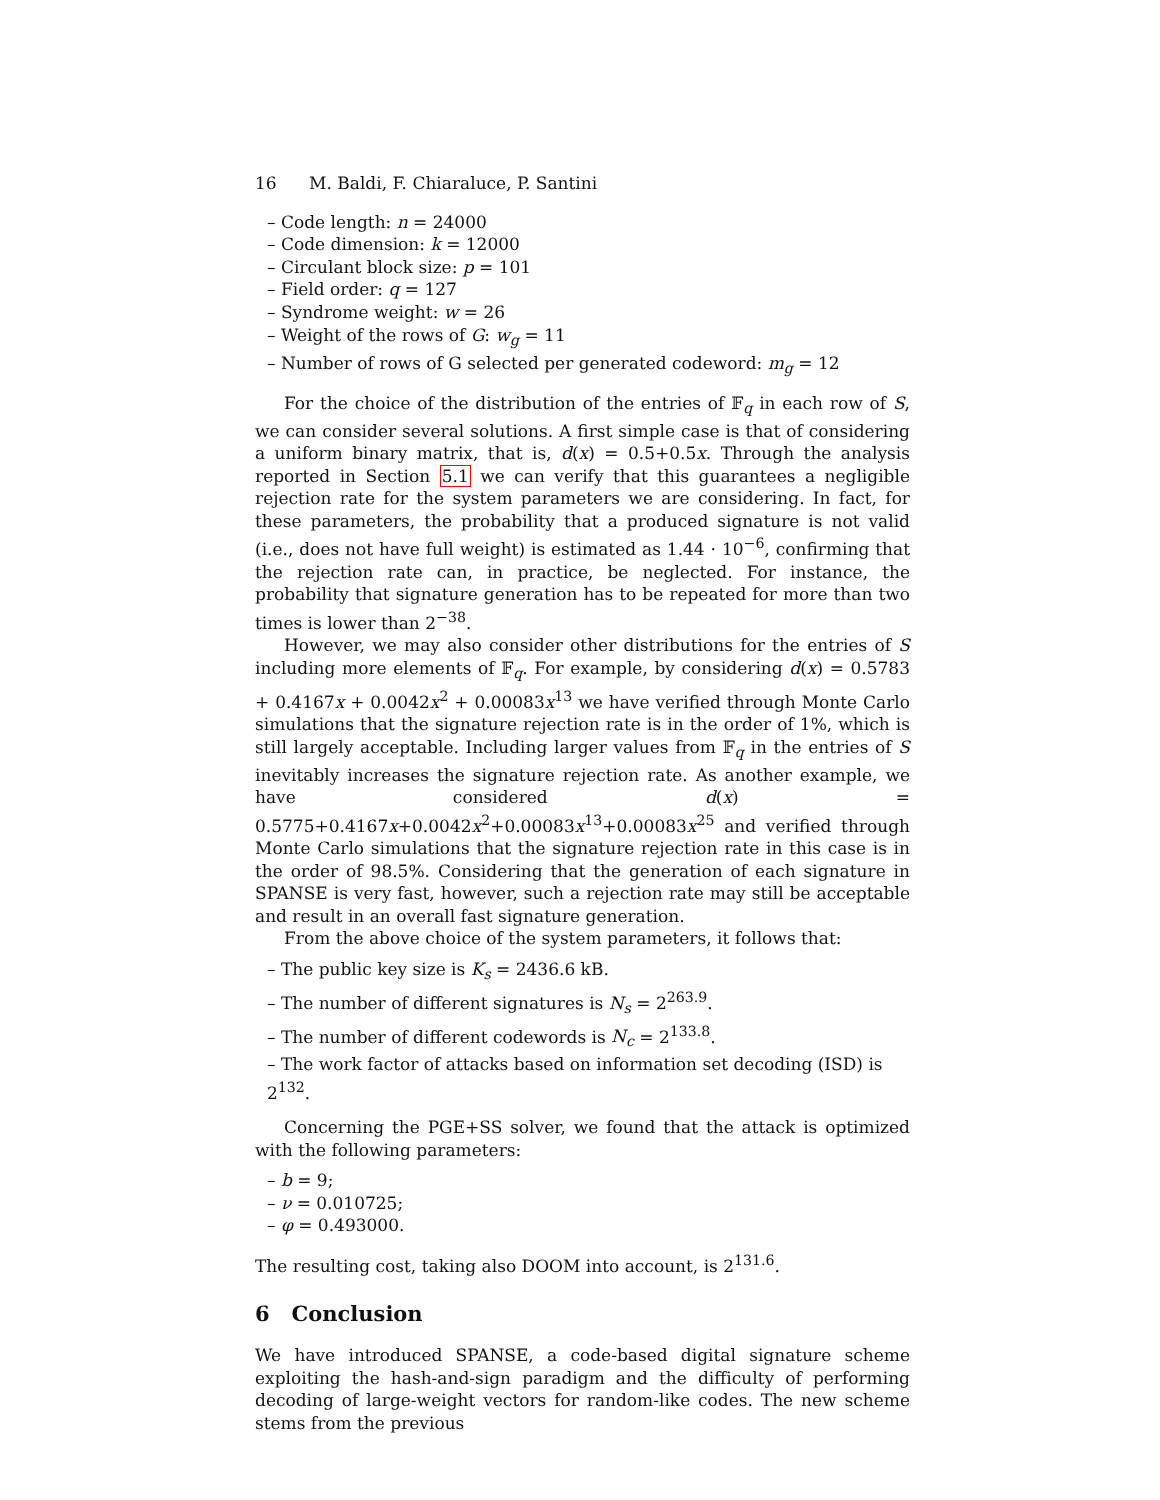16 M. Baldi, F. Chiaraluce, P. Santini
– Code length: n = 24000
– Code dimension: k = 12000
– Circulant block size: p = 101
– Field order: q = 127
– Syndrome weight: w = 26
– Weight of the rows of G: w<sub>g</sub> = 11
– Number of rows of G selected per generated codeword: m<sub>g</sub> = 12
For the choice of the distribution of the entries of 𝔽<sub>q</sub> in each row of S, we can consider several solutions. A first simple case is that of considering a uniform binary matrix, that is, d(x) = 0.5+0.5x. Through the analysis reported in Section 5.1 we can verify that this guarantees a negligible rejection rate for the system parameters we are considering. In fact, for these parameters, the probability that a produced signature is not valid (i.e., does not have full weight) is estimated as 1.44 · 10<sup>−6</sup>, confirming that the rejection rate can, in practice, be neglected. For instance, the probability that signature generation has to be repeated for more than two times is lower than 2<sup>−38</sup>.
However, we may also consider other distributions for the entries of S including more elements of 𝔽<sub>q</sub>. For example, by considering d(x) = 0.5783 + 0.4167x + 0.0042x<sup>2</sup> + 0.00083x<sup>13</sup> we have verified through Monte Carlo simulations that the signature rejection rate is in the order of 1%, which is still largely acceptable. Including larger values from 𝔽<sub>q</sub> in the entries of S inevitably increases the signature rejection rate. As another example, we have considered d(x) = 0.5775+0.4167x+0.0042x<sup>2</sup>+0.00083x<sup>13</sup>+0.00083x<sup>25</sup> and verified through Monte Carlo simulations that the signature rejection rate in this case is in the order of 98.5%. Considering that the generation of each signature in SPANSE is very fast, however, such a rejection rate may still be acceptable and result in an overall fast signature generation.
From the above choice of the system parameters, it follows that:
– The public key size is K<sub>s</sub> = 2436.6 kB.
– The number of different signatures is N<sub>s</sub> = 2<sup>263.9</sup>.
– The number of different codewords is N<sub>c</sub> = 2<sup>133.8</sup>.
– The work factor of attacks based on information set decoding (ISD) is 2<sup>132</sup>.
Concerning the PGE+SS solver, we found that the attack is optimized with the following parameters:
– b = 9;
– ν = 0.010725;
– φ = 0.493000.
The resulting cost, taking also DOOM into account, is 2<sup>131.6</sup>.
6 Conclusion
We have introduced SPANSE, a code-based digital signature scheme exploiting the hash-and-sign paradigm and the difficulty of performing decoding of large-weight vectors for random-like codes. The new scheme stems from the previous